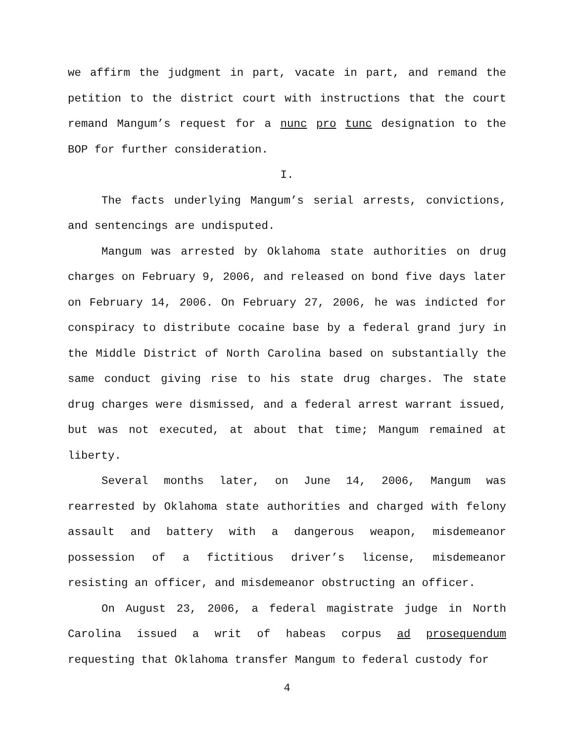we affirm the judgment in part, vacate in part, and remand the petition to the district court with instructions that the court remand Mangum’s request for a nunc pro tunc designation to the BOP for further consideration.
I.
The facts underlying Mangum’s serial arrests, convictions, and sentencings are undisputed.
Mangum was arrested by Oklahoma state authorities on drug charges on February 9, 2006, and released on bond five days later on February 14, 2006. On February 27, 2006, he was indicted for conspiracy to distribute cocaine base by a federal grand jury in the Middle District of North Carolina based on substantially the same conduct giving rise to his state drug charges. The state drug charges were dismissed, and a federal arrest warrant issued, but was not executed, at about that time; Mangum remained at liberty.
Several months later, on June 14, 2006, Mangum was rearrested by Oklahoma state authorities and charged with felony assault and battery with a dangerous weapon, misdemeanor possession of a fictitious driver’s license, misdemeanor resisting an officer, and misdemeanor obstructing an officer.
On August 23, 2006, a federal magistrate judge in North Carolina issued a writ of habeas corpus ad prosequendum requesting that Oklahoma transfer Mangum to federal custody for
4